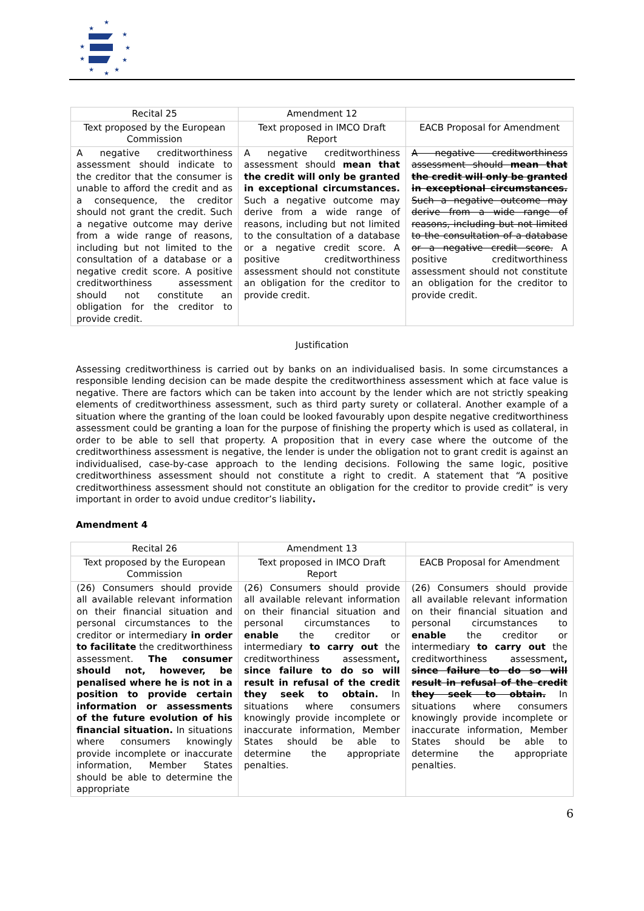★
★
★
★
★
★
★
★
★
★
| Recital 25 | Amendment 12 | |
| Text proposed by the European Commission | Text proposed in IMCO Draft Report | EACB Proposal for Amendment |
| A negative creditworthiness assessment should indicate to the creditor that the consumer is unable to afford the credit and as a consequence, the creditor should not grant the credit. Such a negative outcome may derive from a wide range of reasons, including but not limited to the consultation of a database or a negative credit score. A positive creditworthiness assessment should not constitute an obligation for the creditor to provide credit. | A negative creditworthiness assessment should mean that the credit will only be granted in exceptional circumstances. Such a negative outcome may derive from a wide range of reasons, including but not limited to the consultation of a database or a negative credit score. A positive creditworthiness assessment should not constitute an obligation for the creditor to provide credit. | A negative creditworthiness assessment should mean that the credit will only be granted in exceptional circumstances. Such a negative outcome may derive from a wide range of reasons, including but not limited to the consultation of a database or a negative credit score. A positive creditworthiness assessment should not constitute an obligation for the creditor to provide credit. |
Justification
Assessing creditworthiness is carried out by banks on an individualised basis. In some circumstances a responsible lending decision can be made despite the creditworthiness assessment which at face value is negative. There are factors which can be taken into account by the lender which are not strictly speaking elements of creditworthiness assessment, such as third party surety or collateral. Another example of a situation where the granting of the loan could be looked favourably upon despite negative creditworthiness assessment could be granting a loan for the purpose of finishing the property which is used as collateral, in order to be able to sell that property. A proposition that in every case where the outcome of the creditworthiness assessment is negative, the lender is under the obligation not to grant credit is against an individualised, case-by-case approach to the lending decisions. Following the same logic, positive creditworthiness assessment should not constitute a right to credit. A statement that “A positive creditworthiness assessment should not constitute an obligation for the creditor to provide credit” is very important in order to avoid undue creditor’s liability.
Amendment 4
| Recital 26 | Amendment 13 | |
| Text proposed by the European Commission | Text proposed in IMCO Draft Report | EACB Proposal for Amendment |
| (26) Consumers should provide all available relevant information on their financial situation and personal circumstances to the creditor or intermediary in order to facilitate the creditworthiness assessment. The consumer should not, however, be penalised where he is not in a position to provide certain information or assessments of the future evolution of his financial situation. In situations where consumers knowingly provide incomplete or inaccurate information, Member States should be able to determine the appropriate | (26) Consumers should provide all available relevant information on their financial situation and personal circumstances to enable the creditor or intermediary to carry out the creditworthiness assessment , since failure to do so will result in refusal of the credit they seek to obtain. In situations where consumers knowingly provide incomplete or inaccurate information, Member States should be able to determine the appropriate penalties. | (26) Consumers should provide all available relevant information on their financial situation and personal circumstances to enable the creditor or intermediary to carry out the creditworthiness assessment , since failure to do so will result in refusal of the credit they seek to obtain. In situations where consumers knowingly provide incomplete or inaccurate information, Member States should be able to determine the appropriate penalties. |
6